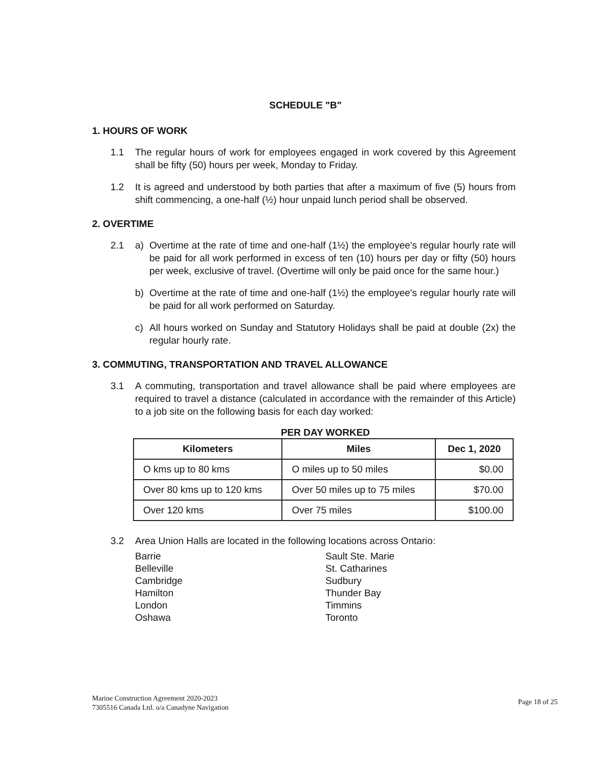SCHEDULE "B"
1. HOURS OF WORK
1.1 The regular hours of work for employees engaged in work covered by this Agreement shall be fifty (50) hours per week, Monday to Friday.
1.2 It is agreed and understood by both parties that after a maximum of five (5) hours from shift commencing, a one-half (½) hour unpaid lunch period shall be observed.
2. OVERTIME
2.1 a) Overtime at the rate of time and one-half (1½) the employee's regular hourly rate will be paid for all work performed in excess of ten (10) hours per day or fifty (50) hours per week, exclusive of travel. (Overtime will only be paid once for the same hour.)
b) Overtime at the rate of time and one-half (1½) the employee's regular hourly rate will be paid for all work performed on Saturday.
c) All hours worked on Sunday and Statutory Holidays shall be paid at double (2x) the regular hourly rate.
3. COMMUTING, TRANSPORTATION AND TRAVEL ALLOWANCE
3.1 A commuting, transportation and travel allowance shall be paid where employees are required to travel a distance (calculated in accordance with the remainder of this Article) to a job site on the following basis for each day worked:
PER DAY WORKED
| Kilometers | Miles | Dec 1, 2020 |
| --- | --- | --- |
| O kms up to 80 kms | O miles up to 50 miles | $0.00 |
| Over 80 kms up to 120 kms | Over 50 miles up to 75 miles | $70.00 |
| Over 120 kms | Over 75 miles | $100.00 |
3.2 Area Union Halls are located in the following locations across Ontario:
Barrie
Belleville
Cambridge
Hamilton
London
Oshawa
Sault Ste. Marie
St. Catharines
Sudbury
Thunder Bay
Timmins
Toronto
Marine Construction Agreement 2020-2023
7305516 Canada Ltd. o/a Canadyne Navigation
Page 18 of 25